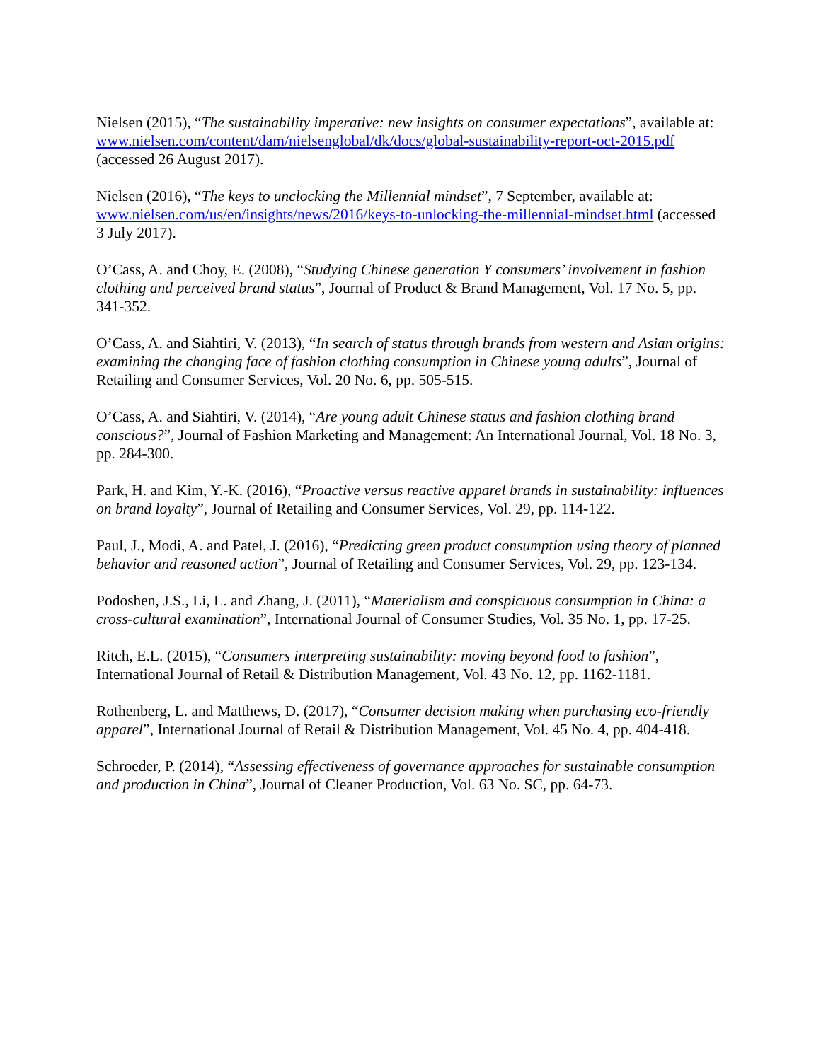Nielsen (2015), “The sustainability imperative: new insights on consumer expectations”, available at: www.nielsen.com/content/dam/nielsenglobal/dk/docs/global-sustainability-report-oct-2015.pdf (accessed 26 August 2017).
Nielsen (2016), “The keys to unclocking the Millennial mindset”, 7 September, available at: www.nielsen.com/us/en/insights/news/2016/keys-to-unlocking-the-millennial-mindset.html (accessed 3 July 2017).
O’Cass, A. and Choy, E. (2008), “Studying Chinese generation Y consumers’ involvement in fashion clothing and perceived brand status”, Journal of Product & Brand Management, Vol. 17 No. 5, pp. 341-352.
O’Cass, A. and Siahtiri, V. (2013), “In search of status through brands from western and Asian origins: examining the changing face of fashion clothing consumption in Chinese young adults”, Journal of Retailing and Consumer Services, Vol. 20 No. 6, pp. 505-515.
O’Cass, A. and Siahtiri, V. (2014), “Are young adult Chinese status and fashion clothing brand conscious?”, Journal of Fashion Marketing and Management: An International Journal, Vol. 18 No. 3, pp. 284-300.
Park, H. and Kim, Y.-K. (2016), “Proactive versus reactive apparel brands in sustainability: influences on brand loyalty”, Journal of Retailing and Consumer Services, Vol. 29, pp. 114-122.
Paul, J., Modi, A. and Patel, J. (2016), “Predicting green product consumption using theory of planned behavior and reasoned action”, Journal of Retailing and Consumer Services, Vol. 29, pp. 123-134.
Podoshen, J.S., Li, L. and Zhang, J. (2011), “Materialism and conspicuous consumption in China: a cross-cultural examination”, International Journal of Consumer Studies, Vol. 35 No. 1, pp. 17-25.
Ritch, E.L. (2015), “Consumers interpreting sustainability: moving beyond food to fashion”, International Journal of Retail & Distribution Management, Vol. 43 No. 12, pp. 1162-1181.
Rothenberg, L. and Matthews, D. (2017), “Consumer decision making when purchasing eco-friendly apparel”, International Journal of Retail & Distribution Management, Vol. 45 No. 4, pp. 404-418.
Schroeder, P. (2014), “Assessing effectiveness of governance approaches for sustainable consumption and production in China”, Journal of Cleaner Production, Vol. 63 No. SC, pp. 64-73.